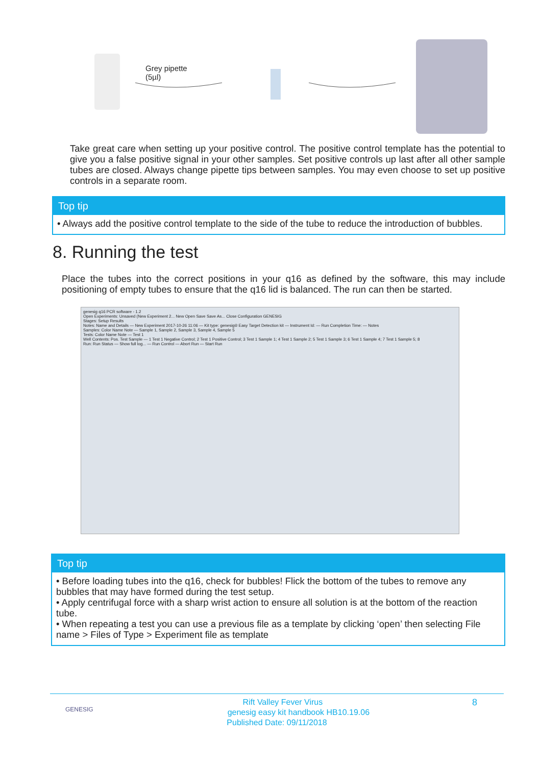Grey pipette
(5µl)
Take great care when setting up your positive control. The positive control template has the potential to give you a false positive signal in your other samples. Set positive controls up last after all other sample tubes are closed. Always change pipette tips between samples. You may even choose to set up positive controls in a separate room.
Top tip
• Always add the positive control template to the side of the tube to reduce the introduction of bubbles.
8. Running the test
Place the tubes into the correct positions in your q16 as defined by the software, this may include positioning of empty tubes to ensure that the q16 lid is balanced. The run can then be started.
genesig q16 PCR software - 1.2
Open Experiments: Unsaved (New Experiment 2... New Open Save Save As... Close Configuration GENESIG
Stages: Setup Results
Notes: Name and Details — New Experiment 2017-10-26 11:06 — Kit type: genesig® Easy Target Detection kit — Instrument Id: — Run Completion Time: — Notes
Samples: Color Name Note — Sample 1, Sample 2, Sample 3, Sample 4, Sample 5
Tests: Color Name Note — Test 1
Well Contents: Pos. Test Sample — 1 Test 1 Negative Control; 2 Test 1 Positive Control; 3 Test 1 Sample 1; 4 Test 1 Sample 2; 5 Test 1 Sample 3; 6 Test 1 Sample 4; 7 Test 1 Sample 5; 8
Run: Run Status — Show full log... — Run Control — Abort Run — Start Run
Top tip
• Before loading tubes into the q16, check for bubbles! Flick the bottom of the tubes to remove any bubbles that may have formed during the test setup.
• Apply centrifugal force with a sharp wrist action to ensure all solution is at the bottom of the reaction tube.
• When repeating a test you can use a previous file as a template by clicking ‘open’ then selecting File name > Files of Type > Experiment file as template
GENESIG 8 Rift Valley Fever Virus
genesig easy kit handbook HB10.19.06
Published Date: 09/11/2018